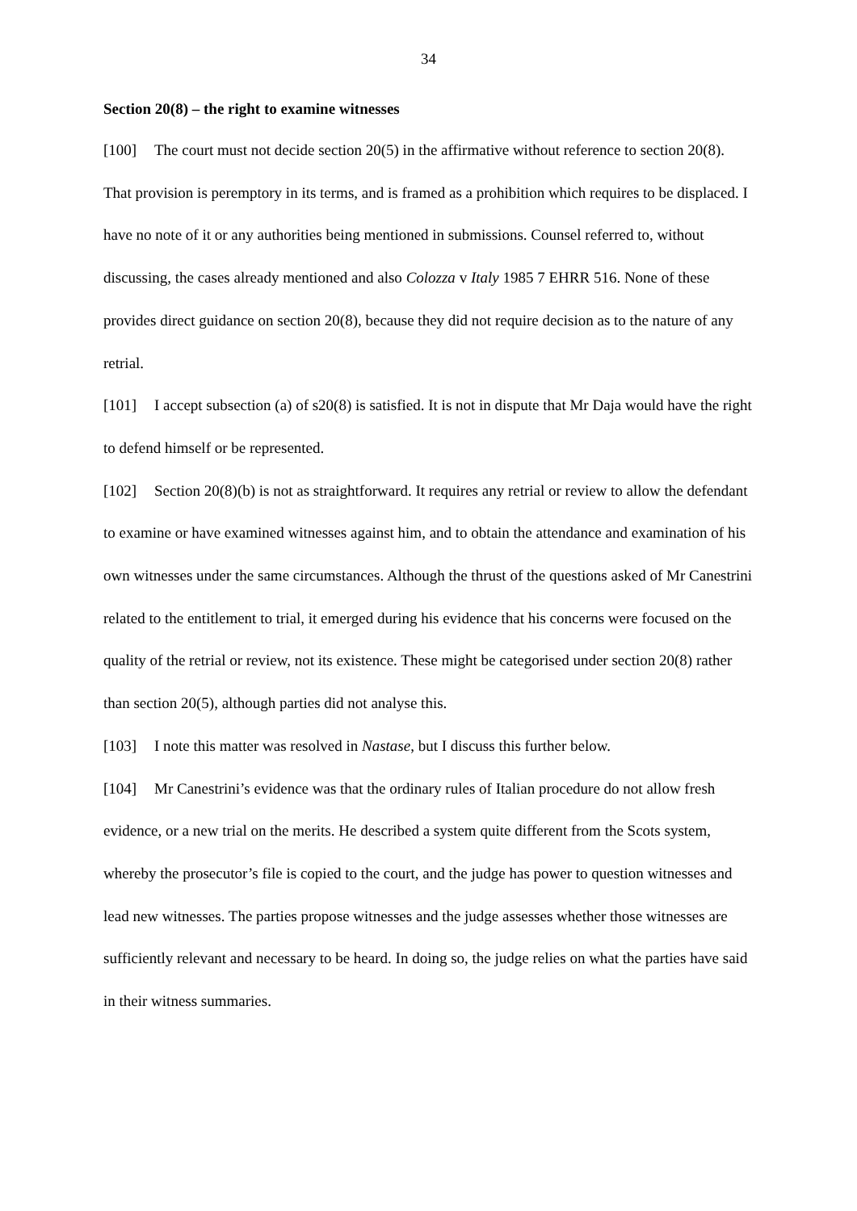34
Section 20(8) – the right to examine witnesses
[100] The court must not decide section 20(5) in the affirmative without reference to section 20(8). That provision is peremptory in its terms, and is framed as a prohibition which requires to be displaced. I have no note of it or any authorities being mentioned in submissions. Counsel referred to, without discussing, the cases already mentioned and also Colozza v Italy 1985 7 EHRR 516. None of these provides direct guidance on section 20(8), because they did not require decision as to the nature of any retrial.
[101] I accept subsection (a) of s20(8) is satisfied. It is not in dispute that Mr Daja would have the right to defend himself or be represented.
[102] Section 20(8)(b) is not as straightforward. It requires any retrial or review to allow the defendant to examine or have examined witnesses against him, and to obtain the attendance and examination of his own witnesses under the same circumstances. Although the thrust of the questions asked of Mr Canestrini related to the entitlement to trial, it emerged during his evidence that his concerns were focused on the quality of the retrial or review, not its existence. These might be categorised under section 20(8) rather than section 20(5), although parties did not analyse this.
[103] I note this matter was resolved in Nastase, but I discuss this further below.
[104] Mr Canestrini’s evidence was that the ordinary rules of Italian procedure do not allow fresh evidence, or a new trial on the merits. He described a system quite different from the Scots system, whereby the prosecutor’s file is copied to the court, and the judge has power to question witnesses and lead new witnesses. The parties propose witnesses and the judge assesses whether those witnesses are sufficiently relevant and necessary to be heard. In doing so, the judge relies on what the parties have said in their witness summaries.